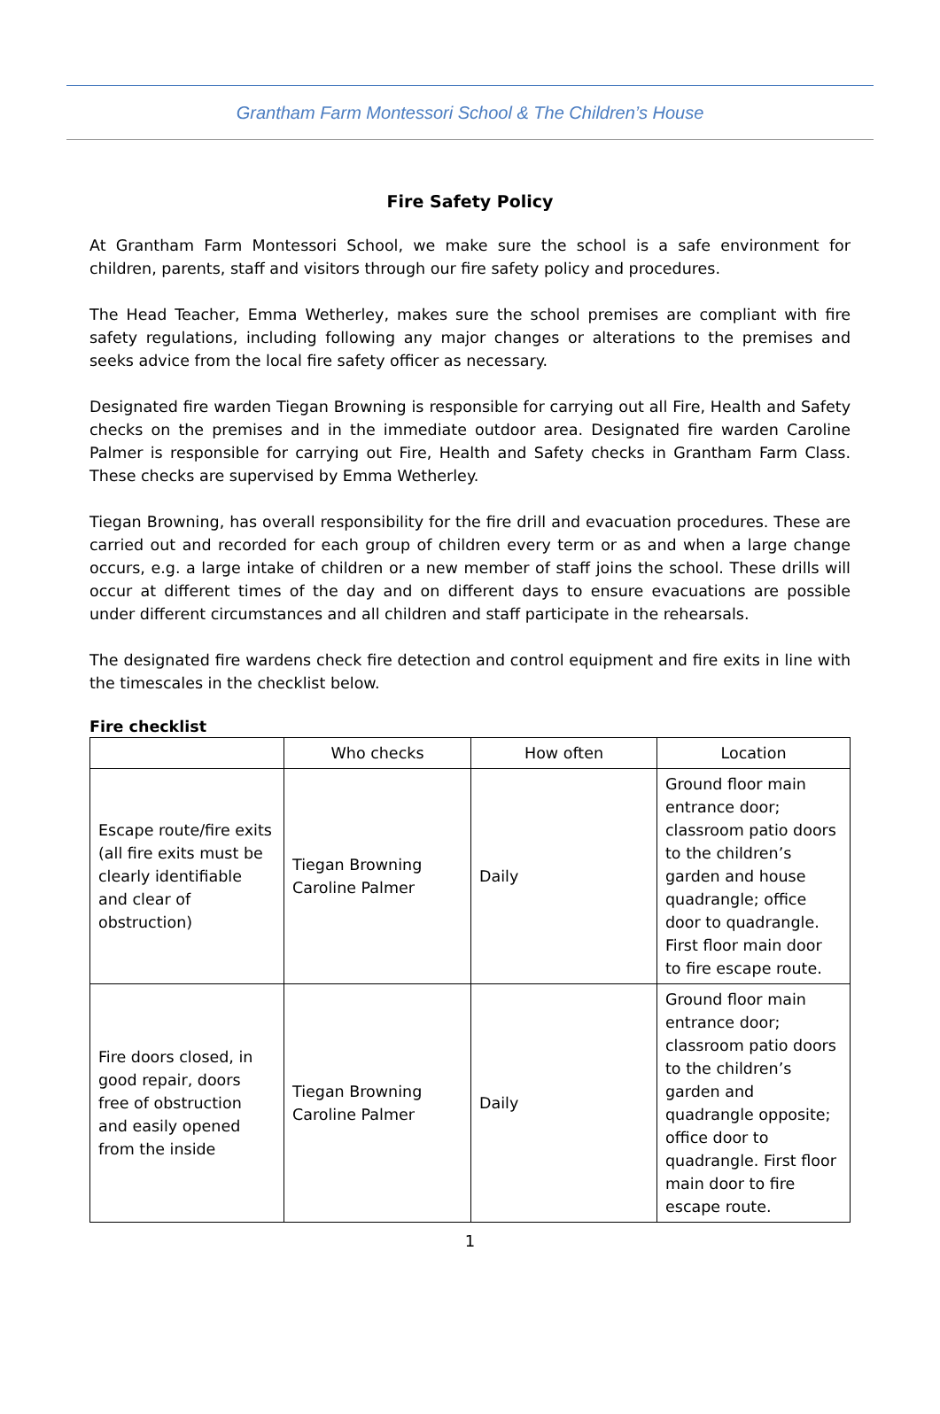Grantham Farm Montessori School & The Children’s House
Fire Safety Policy
At Grantham Farm Montessori School, we make sure the school is a safe environment for children, parents, staff and visitors through our fire safety policy and procedures.
The Head Teacher, Emma Wetherley, makes sure the school premises are compliant with fire safety regulations, including following any major changes or alterations to the premises and seeks advice from the local fire safety officer as necessary.
Designated fire warden Tiegan Browning is responsible for carrying out all Fire, Health and Safety checks on the premises and in the immediate outdoor area. Designated fire warden Caroline Palmer is responsible for carrying out Fire, Health and Safety checks in Grantham Farm Class. These checks are supervised by Emma Wetherley.
Tiegan Browning, has overall responsibility for the fire drill and evacuation procedures. These are carried out and recorded for each group of children every term or as and when a large change occurs, e.g. a large intake of children or a new member of staff joins the school. These drills will occur at different times of the day and on different days to ensure evacuations are possible under different circumstances and all children and staff participate in the rehearsals.
The designated fire wardens check fire detection and control equipment and fire exits in line with the timescales in the checklist below.
Fire checklist
| | Who checks | How often | Location |
| --- | --- | --- | --- |
| Escape route/fire exits (all fire exits must be clearly identifiable and clear of obstruction) | Tiegan Browning Caroline Palmer | Daily | Ground floor main entrance door; classroom patio doors to the children’s garden and house quadrangle; office door to quadrangle. First floor main door to fire escape route. |
| Fire doors closed, in good repair, doors free of obstruction and easily opened from the inside | Tiegan Browning Caroline Palmer | Daily | Ground floor main entrance door; classroom patio doors to the children’s garden and quadrangle opposite; office door to quadrangle. First floor main door to fire escape route. |
1